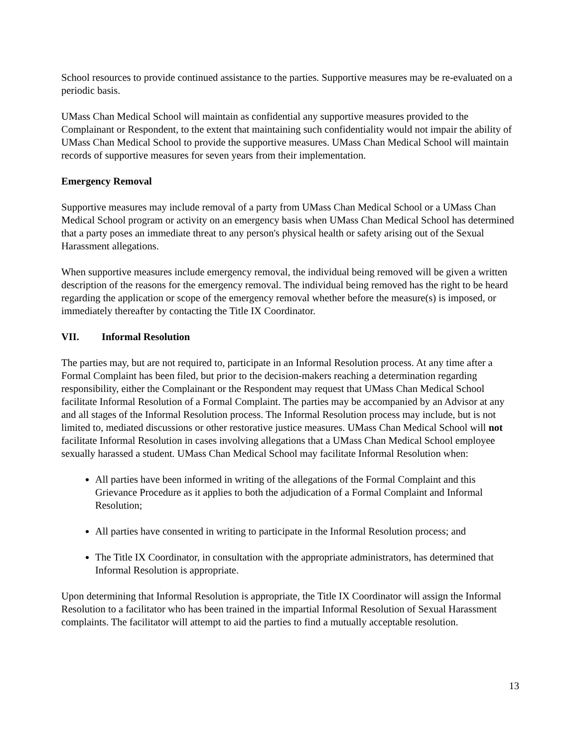School resources to provide continued assistance to the parties. Supportive measures may be re-evaluated on a periodic basis.
UMass Chan Medical School will maintain as confidential any supportive measures provided to the Complainant or Respondent, to the extent that maintaining such confidentiality would not impair the ability of UMass Chan Medical School to provide the supportive measures. UMass Chan Medical School will maintain records of supportive measures for seven years from their implementation.
Emergency Removal
Supportive measures may include removal of a party from UMass Chan Medical School or a UMass Chan Medical School program or activity on an emergency basis when UMass Chan Medical School has determined that a party poses an immediate threat to any person's physical health or safety arising out of the Sexual Harassment allegations.
When supportive measures include emergency removal, the individual being removed will be given a written description of the reasons for the emergency removal. The individual being removed has the right to be heard regarding the application or scope of the emergency removal whether before the measure(s) is imposed, or immediately thereafter by contacting the Title IX Coordinator.
VII. Informal Resolution
The parties may, but are not required to, participate in an Informal Resolution process. At any time after a Formal Complaint has been filed, but prior to the decision-makers reaching a determination regarding responsibility, either the Complainant or the Respondent may request that UMass Chan Medical School facilitate Informal Resolution of a Formal Complaint. The parties may be accompanied by an Advisor at any and all stages of the Informal Resolution process. The Informal Resolution process may include, but is not limited to, mediated discussions or other restorative justice measures. UMass Chan Medical School will not facilitate Informal Resolution in cases involving allegations that a UMass Chan Medical School employee sexually harassed a student. UMass Chan Medical School may facilitate Informal Resolution when:
All parties have been informed in writing of the allegations of the Formal Complaint and this Grievance Procedure as it applies to both the adjudication of a Formal Complaint and Informal Resolution;
All parties have consented in writing to participate in the Informal Resolution process; and
The Title IX Coordinator, in consultation with the appropriate administrators, has determined that Informal Resolution is appropriate.
Upon determining that Informal Resolution is appropriate, the Title IX Coordinator will assign the Informal Resolution to a facilitator who has been trained in the impartial Informal Resolution of Sexual Harassment complaints. The facilitator will attempt to aid the parties to find a mutually acceptable resolution.
13